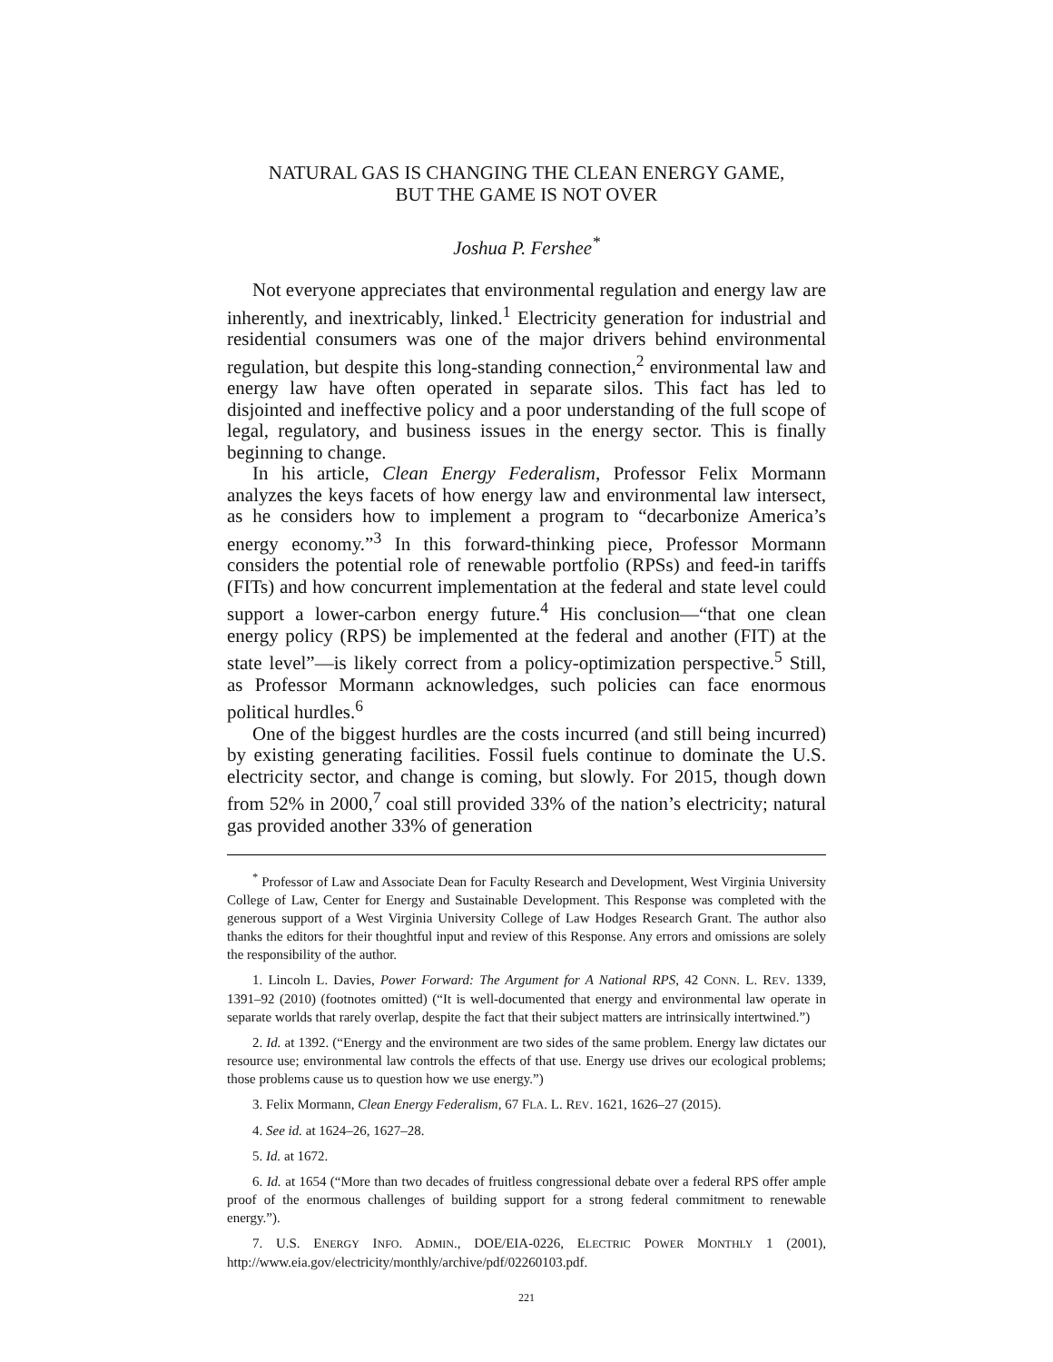NATURAL GAS IS CHANGING THE CLEAN ENERGY GAME,
BUT THE GAME IS NOT OVER
Joshua P. Fershee<sup>*</sup>
Not everyone appreciates that environmental regulation and energy law are inherently, and inextricably, linked.<sup>1</sup> Electricity generation for industrial and residential consumers was one of the major drivers behind environmental regulation, but despite this long-standing connection,<sup>2</sup> environmental law and energy law have often operated in separate silos. This fact has led to disjointed and ineffective policy and a poor understanding of the full scope of legal, regulatory, and business issues in the energy sector. This is finally beginning to change.
In his article, Clean Energy Federalism, Professor Felix Mormann analyzes the keys facets of how energy law and environmental law intersect, as he considers how to implement a program to “decarbonize America’s energy economy.”<sup>3</sup> In this forward-thinking piece, Professor Mormann considers the potential role of renewable portfolio (RPSs) and feed-in tariffs (FITs) and how concurrent implementation at the federal and state level could support a lower-carbon energy future.<sup>4</sup> His conclusion—“that one clean energy policy (RPS) be implemented at the federal and another (FIT) at the state level”—is likely correct from a policy-optimization perspective.<sup>5</sup> Still, as Professor Mormann acknowledges, such policies can face enormous political hurdles.<sup>6</sup>
One of the biggest hurdles are the costs incurred (and still being incurred) by existing generating facilities. Fossil fuels continue to dominate the U.S. electricity sector, and change is coming, but slowly. For 2015, though down from 52% in 2000,<sup>7</sup> coal still provided 33% of the nation’s electricity; natural gas provided another 33% of generation
<sup>*</sup> Professor of Law and Associate Dean for Faculty Research and Development, West Virginia University College of Law, Center for Energy and Sustainable Development. This Response was completed with the generous support of a West Virginia University College of Law Hodges Research Grant. The author also thanks the editors for their thoughtful input and review of this Response. Any errors and omissions are solely the responsibility of the author.
1. Lincoln L. Davies, Power Forward: The Argument for A National RPS, 42 CONN. L. REV. 1339, 1391–92 (2010) (footnotes omitted) (“It is well-documented that energy and environmental law operate in separate worlds that rarely overlap, despite the fact that their subject matters are intrinsically intertwined.”)
2. Id. at 1392. (“Energy and the environment are two sides of the same problem. Energy law dictates our resource use; environmental law controls the effects of that use. Energy use drives our ecological problems; those problems cause us to question how we use energy.”)
3. Felix Mormann, Clean Energy Federalism, 67 FLA. L. REV. 1621, 1626–27 (2015).
4. See id. at 1624–26, 1627–28.
5. Id. at 1672.
6. Id. at 1654 (“More than two decades of fruitless congressional debate over a federal RPS offer ample proof of the enormous challenges of building support for a strong federal commitment to renewable energy.”).
7. U.S. ENERGY INFO. ADMIN., DOE/EIA-0226, ELECTRIC POWER MONTHLY 1 (2001), http://www.eia.gov/electricity/monthly/archive/pdf/02260103.pdf.
221